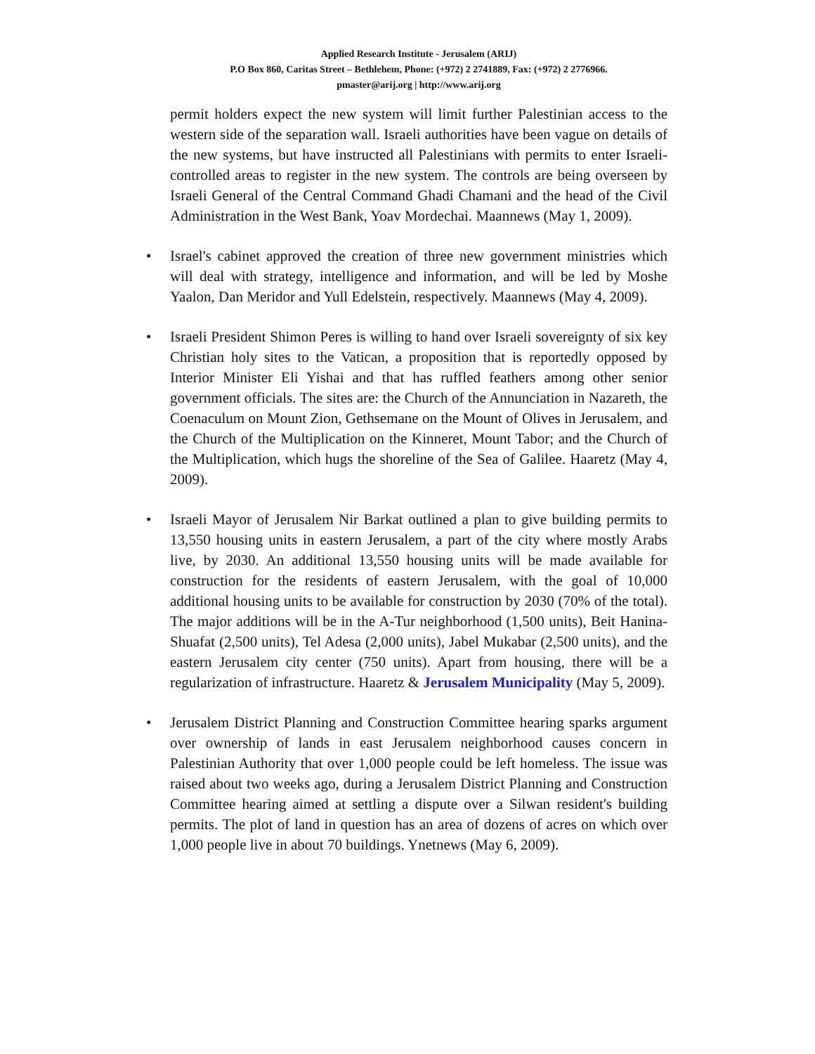Applied Research Institute - Jerusalem (ARIJ)
P.O Box 860, Caritas Street – Bethlehem, Phone: (+972) 2 2741889, Fax: (+972) 2 2776966.
pmaster@arij.org | http://www.arij.org
permit holders expect the new system will limit further Palestinian access to the western side of the separation wall. Israeli authorities have been vague on details of the new systems, but have instructed all Palestinians with permits to enter Israeli-controlled areas to register in the new system. The controls are being overseen by Israeli General of the Central Command Ghadi Chamani and the head of the Civil Administration in the West Bank, Yoav Mordechai. Maannews (May 1, 2009).
• Israel's cabinet approved the creation of three new government ministries which will deal with strategy, intelligence and information, and will be led by Moshe Yaalon, Dan Meridor and Yull Edelstein, respectively. Maannews (May 4, 2009).
• Israeli President Shimon Peres is willing to hand over Israeli sovereignty of six key Christian holy sites to the Vatican, a proposition that is reportedly opposed by Interior Minister Eli Yishai and that has ruffled feathers among other senior government officials. The sites are: the Church of the Annunciation in Nazareth, the Coenaculum on Mount Zion, Gethsemane on the Mount of Olives in Jerusalem, and the Church of the Multiplication on the Kinneret, Mount Tabor; and the Church of the Multiplication, which hugs the shoreline of the Sea of Galilee. Haaretz (May 4, 2009).
• Israeli Mayor of Jerusalem Nir Barkat outlined a plan to give building permits to 13,550 housing units in eastern Jerusalem, a part of the city where mostly Arabs live, by 2030. An additional 13,550 housing units will be made available for construction for the residents of eastern Jerusalem, with the goal of 10,000 additional housing units to be available for construction by 2030 (70% of the total). The major additions will be in the A-Tur neighborhood (1,500 units), Beit Hanina- Shuafat (2,500 units), Tel Adesa (2,000 units), Jabel Mukabar (2,500 units), and the eastern Jerusalem city center (750 units). Apart from housing, there will be a regularization of infrastructure. Haaretz & Jerusalem Municipality (May 5, 2009).
• Jerusalem District Planning and Construction Committee hearing sparks argument over ownership of lands in east Jerusalem neighborhood causes concern in Palestinian Authority that over 1,000 people could be left homeless. The issue was raised about two weeks ago, during a Jerusalem District Planning and Construction Committee hearing aimed at settling a dispute over a Silwan resident's building permits. The plot of land in question has an area of dozens of acres on which over 1,000 people live in about 70 buildings. Ynetnews (May 6, 2009).